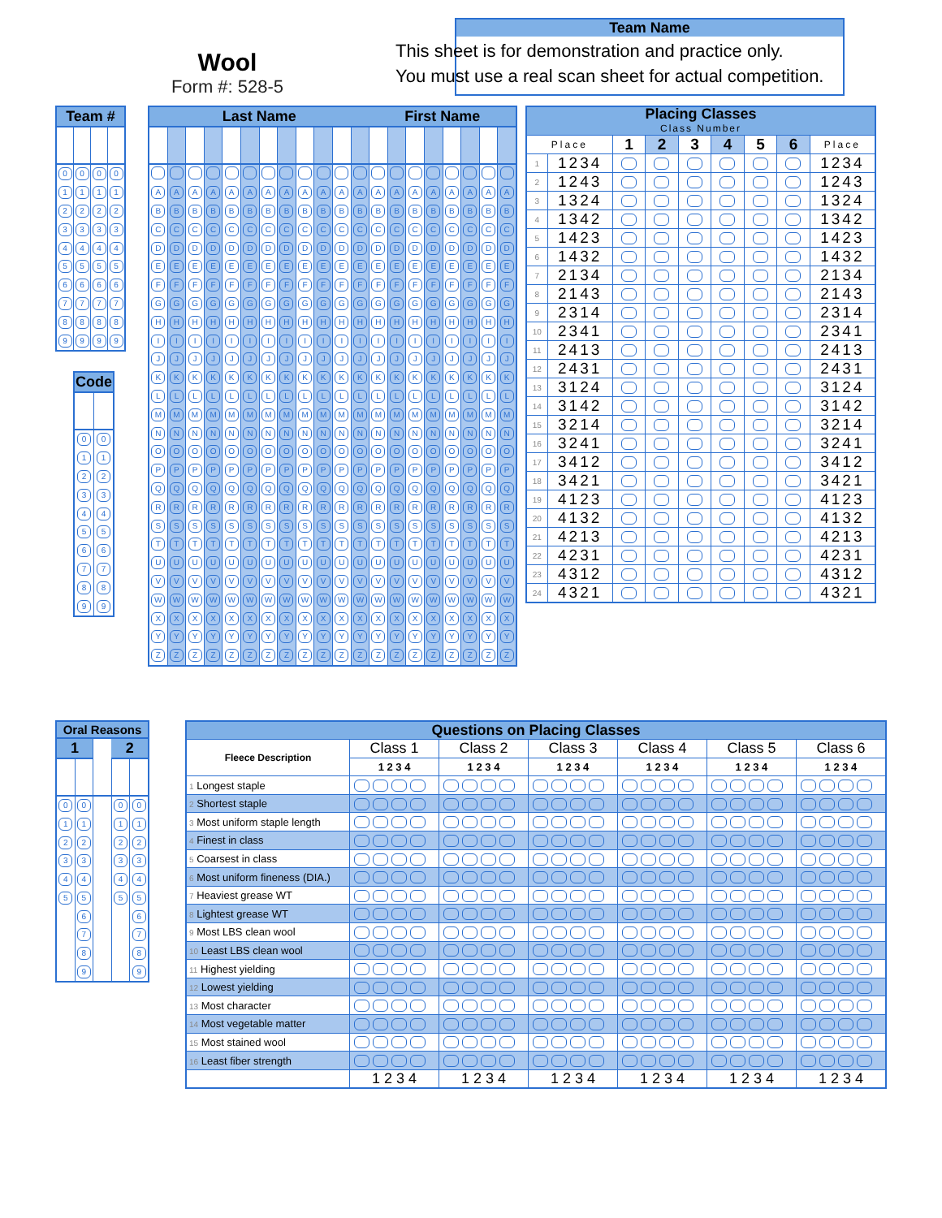Wool
Form #: 528-5
Team Name
This sheet is for demonstration and practice only.
You must use a real scan sheet for actual competition.
| Team # | | | |
| --- | --- | --- | --- |
| 0 | 0 | 0 | 0 |
| 1 | 1 | 1 | 1 |
| 2 | 2 | 2 | 2 |
| 3 | 3 | 3 | 3 |
| 4 | 4 | 4 | 4 |
| 5 | 5 | 5 | 5 |
| 6 | 6 | 6 | 6 |
| 7 | 7 | 7 | 7 |
| 8 | 8 | 8 | 8 |
| 9 | 9 | 9 | 9 |
| Code | |
| --- | --- |
| 0 | 0 |
| 1 | 1 |
| 2 | 2 |
| 3 | 3 |
| 4 | 4 |
| 5 | 5 |
| 6 | 6 |
| 7 | 7 |
| 8 | 8 |
| 9 | 9 |
| Last Name | | | | | | | | | | | | First Name | | | | | | | |
| --- | --- | --- | --- | --- | --- | --- | --- | --- | --- | --- | --- | --- | --- | --- | --- | --- | --- | --- | --- |
| A | A | A | A | A | A | A | A | A | A | A | A | A | A | A | A | A | A | A | A |
| B | B | B | B | B | B | B | B | B | B | B | B | B | B | B | B | B | B | B | B |
| C | C | C | C | C | C | C | C | C | C | C | C | C | C | C | C | C | C | C | C |
| D | D | D | D | D | D | D | D | D | D | D | D | D | D | D | D | D | D | D | D |
| E | E | E | E | E | E | E | E | E | E | E | E | E | E | E | E | E | E | E | E |
| F | F | F | F | F | F | F | F | F | F | F | F | F | F | F | F | F | F | F | F |
| G | G | G | G | G | G | G | G | G | G | G | G | G | G | G | G | G | G | G | G |
| H | H | H | H | H | H | H | H | H | H | H | H | H | H | H | H | H | H | H | H |
| I | I | I | I | I | I | I | I | I | I | I | I | I | I | I | I | I | I | I | I |
| J | J | J | J | J | J | J | J | J | J | J | J | J | J | J | J | J | J | J | J |
| K | K | K | K | K | K | K | K | K | K | K | K | K | K | K | K | K | K | K | K |
| L | L | L | L | L | L | L | L | L | L | L | L | L | L | L | L | L | L | L | L |
| M | M | M | M | M | M | M | M | M | M | M | M | M | M | M | M | M | M | M | M |
| N | N | N | N | N | N | N | N | N | N | N | N | N | N | N | N | N | N | N | N |
| O | O | O | O | O | O | O | O | O | O | O | O | O | O | O | O | O | O | O | O |
| P | P | P | P | P | P | P | P | P | P | P | P | P | P | P | P | P | P | P | P |
| Q | Q | Q | Q | Q | Q | Q | Q | Q | Q | Q | Q | Q | Q | Q | Q | Q | Q | Q | Q |
| R | R | R | R | R | R | R | R | R | R | R | R | R | R | R | R | R | R | R | R |
| S | S | S | S | S | S | S | S | S | S | S | S | S | S | S | S | S | S | S | S |
| T | T | T | T | T | T | T | T | T | T | T | T | T | T | T | T | T | T | T | T |
| U | U | U | U | U | U | U | U | U | U | U | U | U | U | U | U | U | U | U | U |
| V | V | V | V | V | V | V | V | V | V | V | V | V | V | V | V | V | V | V | V |
| W | W | W | W | W | W | W | W | W | W | W | W | W | W | W | W | W | W | W | W |
| X | X | X | X | X | X | X | X | X | X | X | X | X | X | X | X | X | X | X | X |
| Y | Y | Y | Y | Y | Y | Y | Y | Y | Y | Y | Y | Y | Y | Y | Y | Y | Y | Y | Y |
| Z | Z | Z | Z | Z | Z | Z | Z | Z | Z | Z | Z | Z | Z | Z | Z | Z | Z | Z | Z |
| Placing Classes Class Number | | | | | | | | |
| --- | --- | --- | --- | --- | --- | --- | --- | --- |
| Place | | 1 | 2 | 3 | 4 | 5 | 6 | Place |
| 1 | 1234 | | | | | | | 1234 |
| 2 | 1243 | | | | | | | 1243 |
| 3 | 1324 | | | | | | | 1324 |
| 4 | 1342 | | | | | | | 1342 |
| 5 | 1423 | | | | | | | 1423 |
| 6 | 1432 | | | | | | | 1432 |
| 7 | 2134 | | | | | | | 2134 |
| 8 | 2143 | | | | | | | 2143 |
| 9 | 2314 | | | | | | | 2314 |
| 10 | 2341 | | | | | | | 2341 |
| 11 | 2413 | | | | | | | 2413 |
| 12 | 2431 | | | | | | | 2431 |
| 13 | 3124 | | | | | | | 3124 |
| 14 | 3142 | | | | | | | 3142 |
| 15 | 3214 | | | | | | | 3214 |
| 16 | 3241 | | | | | | | 3241 |
| 17 | 3412 | | | | | | | 3412 |
| 18 | 3421 | | | | | | | 3421 |
| 19 | 4123 | | | | | | | 4123 |
| 20 | 4132 | | | | | | | 4132 |
| 21 | 4213 | | | | | | | 4213 |
| 22 | 4231 | | | | | | | 4231 |
| 23 | 4312 | | | | | | | 4312 |
| 24 | 4321 | | | | | | | 4321 |
| Oral Reasons | | | | |
| --- | --- | --- | --- | --- |
| 1 | | | 2 | |
| 0 | 0 | | 0 | 0 |
| 1 | 1 | | 1 | 1 |
| 2 | 2 | | 2 | 2 |
| 3 | 3 | | 3 | 3 |
| 4 | 4 | | 4 | 4 |
| 5 | 5 | | 5 | 5 |
| | 6 | | | 6 |
| | 7 | | | 7 |
| | 8 | | | 8 |
| | 9 | | | 9 |
| Questions on Placing Classes | | | | | | |
| --- | --- | --- | --- | --- | --- | --- |
| Fleece Description | Class 1 | Class 2 | Class 3 | Class 4 | Class 5 | Class 6 |
| | 1 2 3 4 | 1 2 3 4 | 1 2 3 4 | 1 2 3 4 | 1 2 3 4 | 1 2 3 4 |
| 1 Longest staple | | | | | | |
| 2 Shortest staple | | | | | | |
| 3 Most uniform staple length | | | | | | |
| 4 Finest in class | | | | | | |
| 5 Coarsest in class | | | | | | |
| 6 Most uniform fineness (DIA.) | | | | | | |
| 7 Heaviest grease WT | | | | | | |
| 8 Lightest grease WT | | | | | | |
| 9 Most LBS clean wool | | | | | | |
| 10 Least LBS clean wool | | | | | | |
| 11 Highest yielding | | | | | | |
| 12 Lowest yielding | | | | | | |
| 13 Most character | | | | | | |
| 14 Most vegetable matter | | | | | | |
| 15 Most stained wool | | | | | | |
| 16 Least fiber strength | | | | | | |
| | 1 2 3 4 | 1 2 3 4 | 1 2 3 4 | 1 2 3 4 | 1 2 3 4 | 1 2 3 4 |